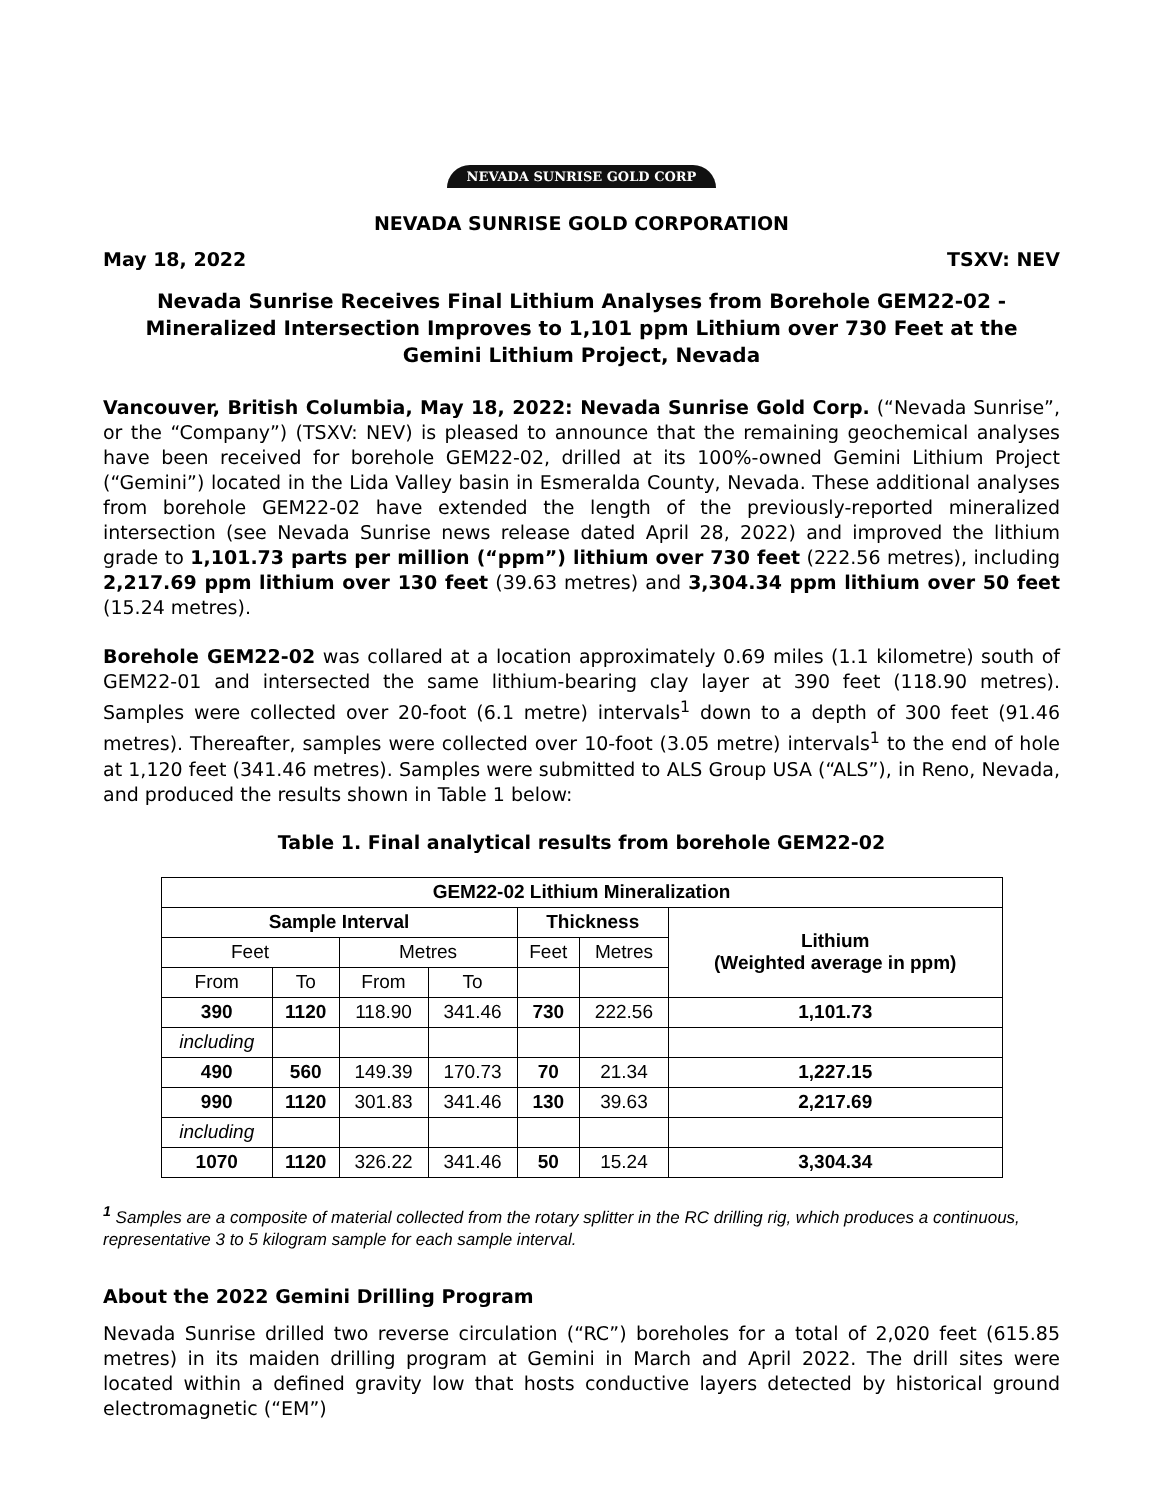NEVADA SUNRISE GOLD CORP
NEVADA SUNRISE GOLD CORPORATION
May 18, 2022 TSXV: NEV
Nevada Sunrise Receives Final Lithium Analyses from Borehole GEM22-02 - Mineralized Intersection Improves to 1,101 ppm Lithium over 730 Feet at the Gemini Lithium Project, Nevada
Vancouver, British Columbia, May 18, 2022: Nevada Sunrise Gold Corp. (“Nevada Sunrise”, or the “Company”) (TSXV: NEV) is pleased to announce that the remaining geochemical analyses have been received for borehole GEM22-02, drilled at its 100%-owned Gemini Lithium Project (“Gemini”) located in the Lida Valley basin in Esmeralda County, Nevada. These additional analyses from borehole GEM22-02 have extended the length of the previously-reported mineralized intersection (see Nevada Sunrise news release dated April 28, 2022) and improved the lithium grade to 1,101.73 parts per million (“ppm”) lithium over 730 feet (222.56 metres), including 2,217.69 ppm lithium over 130 feet (39.63 metres) and 3,304.34 ppm lithium over 50 feet (15.24 metres).
Borehole GEM22-02 was collared at a location approximately 0.69 miles (1.1 kilometre) south of GEM22-01 and intersected the same lithium-bearing clay layer at 390 feet (118.90 metres). Samples were collected over 20-foot (6.1 metre) intervals<sup>1</sup> down to a depth of 300 feet (91.46 metres). Thereafter, samples were collected over 10-foot (3.05 metre) intervals<sup>1</sup> to the end of hole at 1,120 feet (341.46 metres). Samples were submitted to ALS Group USA (“ALS”), in Reno, Nevada, and produced the results shown in Table 1 below:
Table 1. Final analytical results from borehole GEM22-02
| GEM22-02 Lithium Mineralization | | | | | | |
| --- | --- | --- | --- | --- | --- | --- |
| Sample Interval | | | | Thickness | | Lithium (Weighted average in ppm) |
| Feet | | Metres | | Feet | Metres | |
| From | To | From | To | | | |
| 390 | 1120 | 118.90 | 341.46 | 730 | 222.56 | 1,101.73 |
| including | | | | | | |
| 490 | 560 | 149.39 | 170.73 | 70 | 21.34 | 1,227.15 |
| 990 | 1120 | 301.83 | 341.46 | 130 | 39.63 | 2,217.69 |
| including | | | | | | |
| 1070 | 1120 | 326.22 | 341.46 | 50 | 15.24 | 3,304.34 |
<sup>1</sup> Samples are a composite of material collected from the rotary splitter in the RC drilling rig, which produces a continuous, representative 3 to 5 kilogram sample for each sample interval.
About the 2022 Gemini Drilling Program
Nevada Sunrise drilled two reverse circulation (“RC”) boreholes for a total of 2,020 feet (615.85 metres) in its maiden drilling program at Gemini in March and April 2022. The drill sites were located within a defined gravity low that hosts conductive layers detected by historical ground electromagnetic (“EM”)